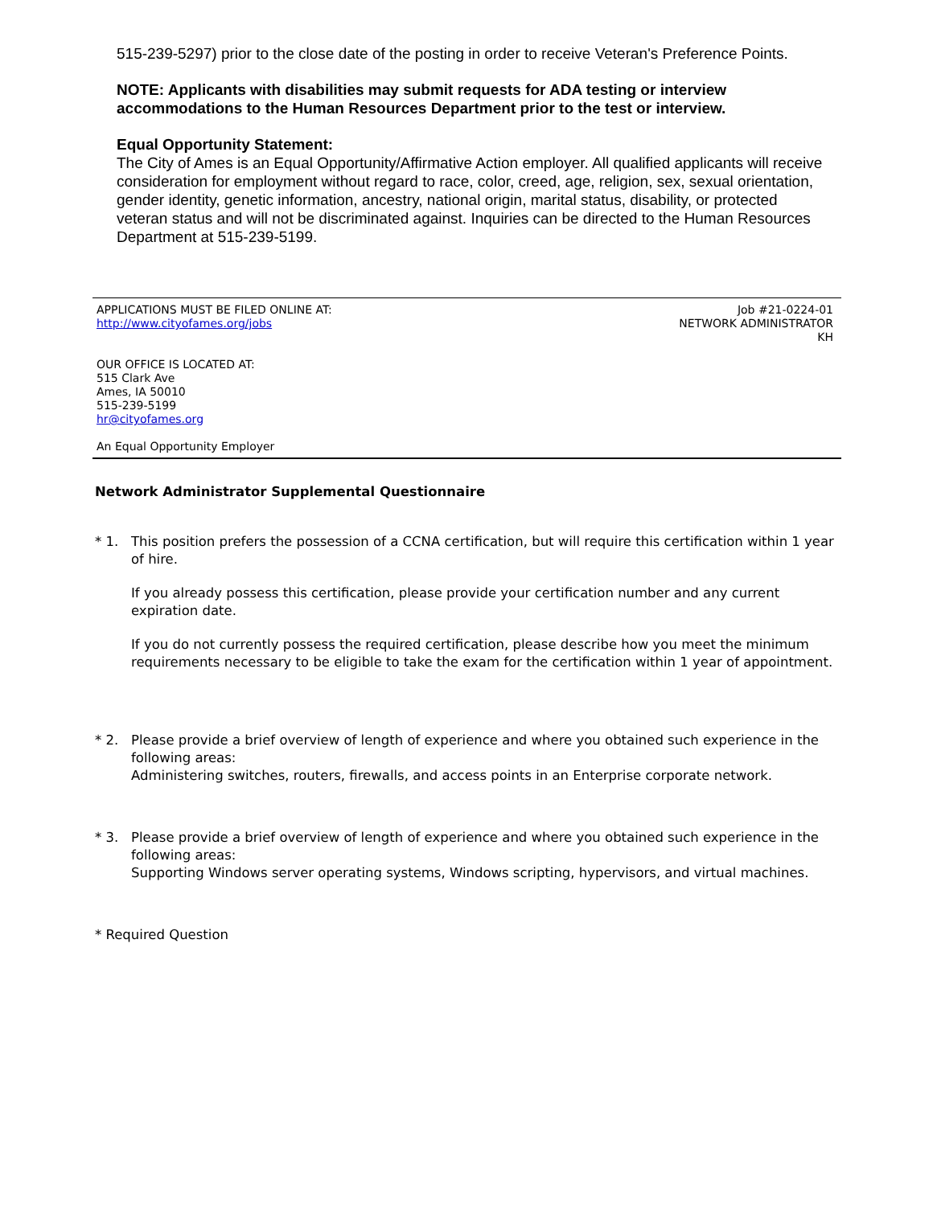515-239-5297) prior to the close date of the posting in order to receive Veteran's Preference Points.
NOTE: Applicants with disabilities may submit requests for ADA testing or interview accommodations to the Human Resources Department prior to the test or interview.
Equal Opportunity Statement:
The City of Ames is an Equal Opportunity/Affirmative Action employer. All qualified applicants will receive consideration for employment without regard to race, color, creed, age, religion, sex, sexual orientation, gender identity, genetic information, ancestry, national origin, marital status, disability, or protected veteran status and will not be discriminated against. Inquiries can be directed to the Human Resources Department at 515-239-5199.
APPLICATIONS MUST BE FILED ONLINE AT:
http://www.cityofames.org/jobs
Job #21-0224-01
NETWORK ADMINISTRATOR
KH
OUR OFFICE IS LOCATED AT:
515 Clark Ave
Ames, IA 50010
515-239-5199
hr@cityofames.org
An Equal Opportunity Employer
Network Administrator Supplemental Questionnaire
* 1. This position prefers the possession of a CCNA certification, but will require this certification within 1 year of hire.
If you already possess this certification, please provide your certification number and any current expiration date.
If you do not currently possess the required certification, please describe how you meet the minimum requirements necessary to be eligible to take the exam for the certification within 1 year of appointment.
* 2. Please provide a brief overview of length of experience and where you obtained such experience in the following areas:
Administering switches, routers, firewalls, and access points in an Enterprise corporate network.
* 3. Please provide a brief overview of length of experience and where you obtained such experience in the following areas:
Supporting Windows server operating systems, Windows scripting, hypervisors, and virtual machines.
* Required Question